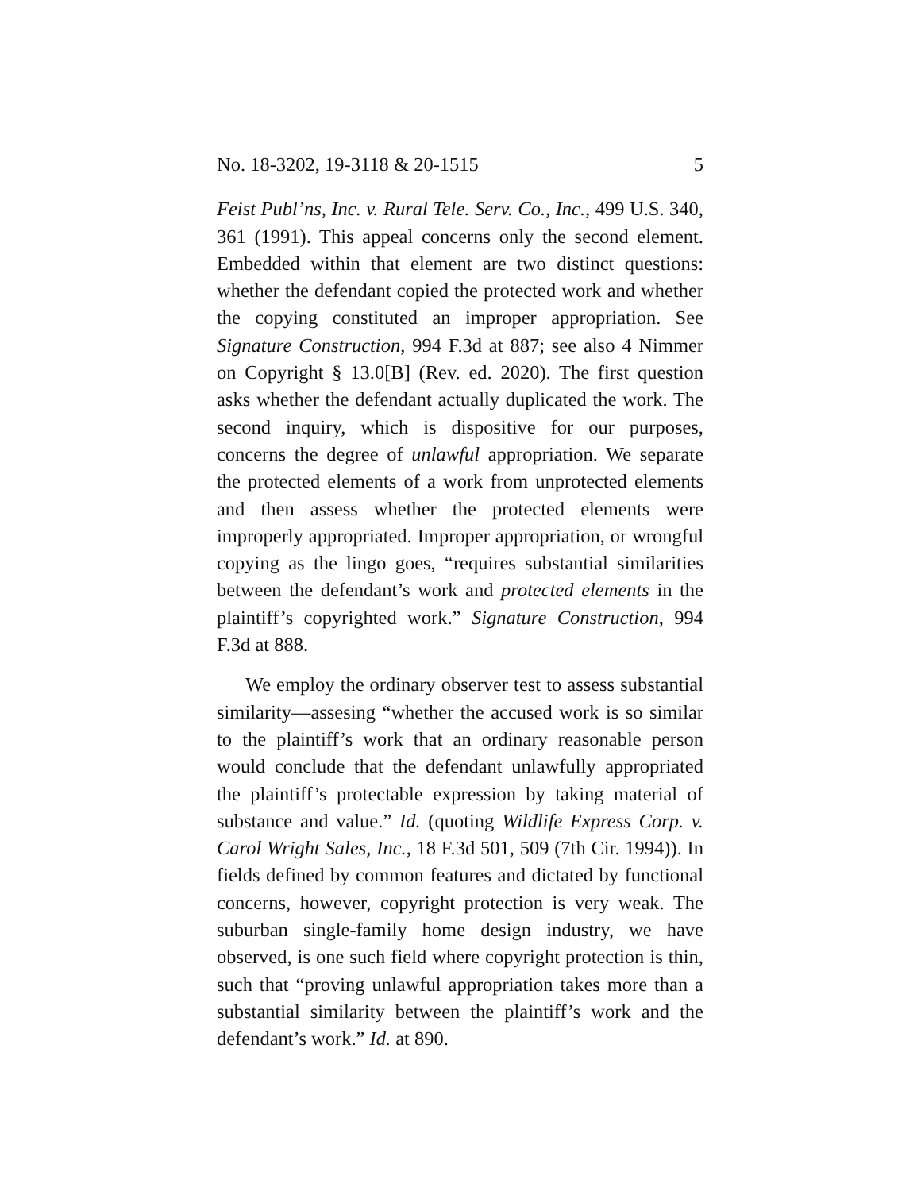No. 18-3202, 19-3118 & 20-1515 5
Feist Publ’ns, Inc. v. Rural Tele. Serv. Co., Inc., 499 U.S. 340, 361 (1991). This appeal concerns only the second element. Embedded within that element are two distinct questions: whether the defendant copied the protected work and whether the copying constituted an improper appropriation. See Signature Construction, 994 F.3d at 887; see also 4 Nimmer on Copyright § 13.0[B] (Rev. ed. 2020). The first question asks whether the defendant actually duplicated the work. The second inquiry, which is dispositive for our purposes, concerns the degree of unlawful appropriation. We separate the protected elements of a work from unprotected elements and then assess whether the protected elements were improperly appropriated. Improper appropriation, or wrongful copying as the lingo goes, “requires substantial similarities between the defendant’s work and protected elements in the plaintiff’s copyrighted work.” Signature Construction, 994 F.3d at 888.
We employ the ordinary observer test to assess substantial similarity—assesing “whether the accused work is so similar to the plaintiff’s work that an ordinary reasonable person would conclude that the defendant unlawfully appropriated the plaintiff’s protectable expression by taking material of substance and value.” Id. (quoting Wildlife Express Corp. v. Carol Wright Sales, Inc., 18 F.3d 501, 509 (7th Cir. 1994)). In fields defined by common features and dictated by functional concerns, however, copyright protection is very weak. The suburban single-family home design industry, we have observed, is one such field where copyright protection is thin, such that “proving unlawful appropriation takes more than a substantial similarity between the plaintiff’s work and the defendant’s work.” Id. at 890.